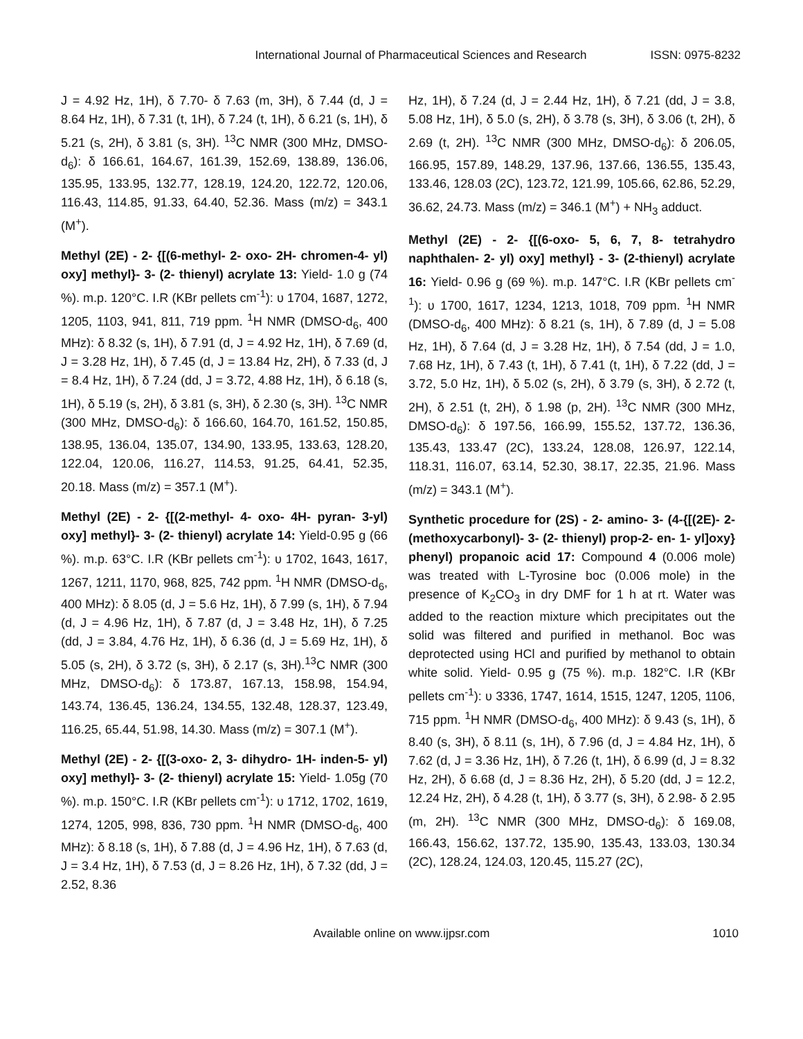International Journal of Pharmaceutical Sciences and Research ISSN: 0975-8232
J = 4.92 Hz, 1H), δ 7.70- δ 7.63 (m, 3H), δ 7.44 (d, J = 8.64 Hz, 1H), δ 7.31 (t, 1H), δ 7.24 (t, 1H), δ 6.21 (s, 1H), δ 5.21 (s, 2H), δ 3.81 (s, 3H). <sup>13</sup>C NMR (300 MHz, DMSO-d<sub>6</sub>): δ 166.61, 164.67, 161.39, 152.69, 138.89, 136.06, 135.95, 133.95, 132.77, 128.19, 124.20, 122.72, 120.06, 116.43, 114.85, 91.33, 64.40, 52.36. Mass (m/z) = 343.1 (M<sup>+</sup>).
Methyl (2E) - 2- {[(6-methyl- 2- oxo- 2H- chromen-4- yl) oxy] methyl}- 3- (2- thienyl) acrylate 13: Yield- 1.0 g (74 %). m.p. 120°C. I.R (KBr pellets cm<sup>-1</sup>): υ 1704, 1687, 1272, 1205, 1103, 941, 811, 719 ppm. <sup>1</sup>H NMR (DMSO-d<sub>6</sub>, 400 MHz): δ 8.32 (s, 1H), δ 7.91 (d, J = 4.92 Hz, 1H), δ 7.69 (d, J = 3.28 Hz, 1H), δ 7.45 (d, J = 13.84 Hz, 2H), δ 7.33 (d, J = 8.4 Hz, 1H), δ 7.24 (dd, J = 3.72, 4.88 Hz, 1H), δ 6.18 (s, 1H), δ 5.19 (s, 2H), δ 3.81 (s, 3H), δ 2.30 (s, 3H). <sup>13</sup>C NMR (300 MHz, DMSO-d<sub>6</sub>): δ 166.60, 164.70, 161.52, 150.85, 138.95, 136.04, 135.07, 134.90, 133.95, 133.63, 128.20, 122.04, 120.06, 116.27, 114.53, 91.25, 64.41, 52.35, 20.18. Mass (m/z) = 357.1 (M<sup>+</sup>).
Methyl (2E) - 2- {[(2-methyl- 4- oxo- 4H- pyran- 3-yl) oxy] methyl}- 3- (2- thienyl) acrylate 14: Yield-0.95 g (66 %). m.p. 63°C. I.R (KBr pellets cm<sup>-1</sup>): υ 1702, 1643, 1617, 1267, 1211, 1170, 968, 825, 742 ppm. <sup>1</sup>H NMR (DMSO-d<sub>6</sub>, 400 MHz): δ 8.05 (d, J = 5.6 Hz, 1H), δ 7.99 (s, 1H), δ 7.94 (d, J = 4.96 Hz, 1H), δ 7.87 (d, J = 3.48 Hz, 1H), δ 7.25 (dd, J = 3.84, 4.76 Hz, 1H), δ 6.36 (d, J = 5.69 Hz, 1H), δ 5.05 (s, 2H), δ 3.72 (s, 3H), δ 2.17 (s, 3H).<sup>13</sup>C NMR (300 MHz, DMSO-d<sub>6</sub>): δ 173.87, 167.13, 158.98, 154.94, 143.74, 136.45, 136.24, 134.55, 132.48, 128.37, 123.49, 116.25, 65.44, 51.98, 14.30. Mass (m/z) = 307.1 (M<sup>+</sup>).
Methyl (2E) - 2- {[(3-oxo- 2, 3- dihydro- 1H- inden-5- yl) oxy] methyl}- 3- (2- thienyl) acrylate 15: Yield- 1.05g (70 %). m.p. 150°C. I.R (KBr pellets cm<sup>-1</sup>): υ 1712, 1702, 1619, 1274, 1205, 998, 836, 730 ppm. <sup>1</sup>H NMR (DMSO-d<sub>6</sub>, 400 MHz): δ 8.18 (s, 1H), δ 7.88 (d, J = 4.96 Hz, 1H), δ 7.63 (d, J = 3.4 Hz, 1H), δ 7.53 (d, J = 8.26 Hz, 1H), δ 7.32 (dd, J = 2.52, 8.36
Hz, 1H), δ 7.24 (d, J = 2.44 Hz, 1H), δ 7.21 (dd, J = 3.8, 5.08 Hz, 1H), δ 5.0 (s, 2H), δ 3.78 (s, 3H), δ 3.06 (t, 2H), δ 2.69 (t, 2H). <sup>13</sup>C NMR (300 MHz, DMSO-d<sub>6</sub>): δ 206.05, 166.95, 157.89, 148.29, 137.96, 137.66, 136.55, 135.43, 133.46, 128.03 (2C), 123.72, 121.99, 105.66, 62.86, 52.29, 36.62, 24.73. Mass (m/z) = 346.1 (M<sup>+</sup>) + NH<sub>3</sub> adduct.
Methyl (2E) - 2- {[(6-oxo- 5, 6, 7, 8- tetrahydro naphthalen- 2- yl) oxy] methyl} - 3- (2-thienyl) acrylate 16: Yield- 0.96 g (69 %). m.p. 147°C. I.R (KBr pellets cm<sup>-1</sup>): υ 1700, 1617, 1234, 1213, 1018, 709 ppm. <sup>1</sup>H NMR (DMSO-d<sub>6</sub>, 400 MHz): δ 8.21 (s, 1H), δ 7.89 (d, J = 5.08 Hz, 1H), δ 7.64 (d, J = 3.28 Hz, 1H), δ 7.54 (dd, J = 1.0, 7.68 Hz, 1H), δ 7.43 (t, 1H), δ 7.41 (t, 1H), δ 7.22 (dd, J = 3.72, 5.0 Hz, 1H), δ 5.02 (s, 2H), δ 3.79 (s, 3H), δ 2.72 (t, 2H), δ 2.51 (t, 2H), δ 1.98 (p, 2H). <sup>13</sup>C NMR (300 MHz, DMSO-d<sub>6</sub>): δ 197.56, 166.99, 155.52, 137.72, 136.36, 135.43, 133.47 (2C), 133.24, 128.08, 126.97, 122.14, 118.31, 116.07, 63.14, 52.30, 38.17, 22.35, 21.96. Mass (m/z) = 343.1 (M<sup>+</sup>).
Synthetic procedure for (2S) - 2- amino- 3- (4-{[(2E)- 2- (methoxycarbonyl)- 3- (2- thienyl) prop-2- en- 1- yl]oxy} phenyl) propanoic acid 17: Compound 4 (0.006 mole) was treated with L-Tyrosine boc (0.006 mole) in the presence of K<sub>2</sub>CO<sub>3</sub> in dry DMF for 1 h at rt. Water was added to the reaction mixture which precipitates out the solid was filtered and purified in methanol. Boc was deprotected using HCl and purified by methanol to obtain white solid. Yield- 0.95 g (75 %). m.p. 182°C. I.R (KBr pellets cm<sup>-1</sup>): υ 3336, 1747, 1614, 1515, 1247, 1205, 1106, 715 ppm. <sup>1</sup>H NMR (DMSO-d<sub>6</sub>, 400 MHz): δ 9.43 (s, 1H), δ 8.40 (s, 3H), δ 8.11 (s, 1H), δ 7.96 (d, J = 4.84 Hz, 1H), δ 7.62 (d, J = 3.36 Hz, 1H), δ 7.26 (t, 1H), δ 6.99 (d, J = 8.32 Hz, 2H), δ 6.68 (d, J = 8.36 Hz, 2H), δ 5.20 (dd, J = 12.2, 12.24 Hz, 2H), δ 4.28 (t, 1H), δ 3.77 (s, 3H), δ 2.98- δ 2.95 (m, 2H). <sup>13</sup>C NMR (300 MHz, DMSO-d<sub>6</sub>): δ 169.08, 166.43, 156.62, 137.72, 135.90, 135.43, 133.03, 130.34 (2C), 128.24, 124.03, 120.45, 115.27 (2C),
Available online on www.ijpsr.com
1010